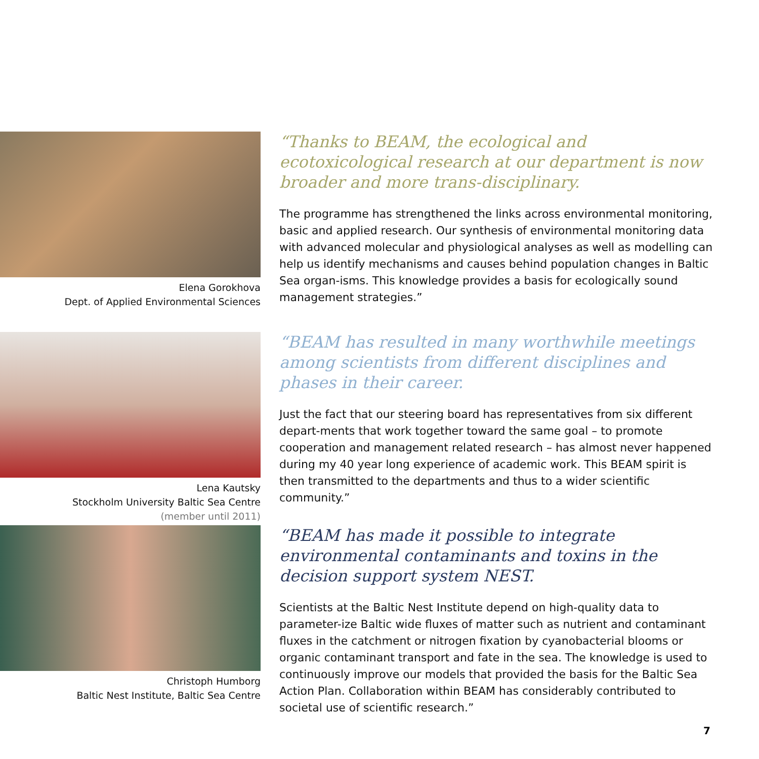Elena Gorokhova
Dept. of Applied Environmental Sciences
“Thanks to BEAM, the ecological and ecotoxicological research at our department is now broader and more trans-disciplinary.
The programme has strengthened the links across environmental monitoring, basic and applied research. Our synthesis of environmental monitoring data with advanced molecular and physiological analyses as well as modelling can help us identify mechanisms and causes behind population changes in Baltic Sea organ-isms. This knowledge provides a basis for ecologically sound management strategies.”
Lena Kautsky
Stockholm University Baltic Sea Centre
(member until 2011)
“BEAM has resulted in many worthwhile meetings among scientists from different disciplines and phases in their career.
Just the fact that our steering board has representatives from six different depart-ments that work together toward the same goal – to promote cooperation and management related research – has almost never happened during my 40 year long experience of academic work. This BEAM spirit is then transmitted to the departments and thus to a wider scientific community.”
Christoph Humborg
Baltic Nest Institute, Baltic Sea Centre
“BEAM has made it possible to integrate environmental contaminants and toxins in the decision support system NEST.
Scientists at the Baltic Nest Institute depend on high-quality data to parameter-ize Baltic wide fluxes of matter such as nutrient and contaminant fluxes in the catchment or nitrogen fixation by cyanobacterial blooms or organic contaminant transport and fate in the sea. The knowledge is used to continuously improve our models that provided the basis for the Baltic Sea Action Plan. Collaboration within BEAM has considerably contributed to societal use of scientific research.”
7